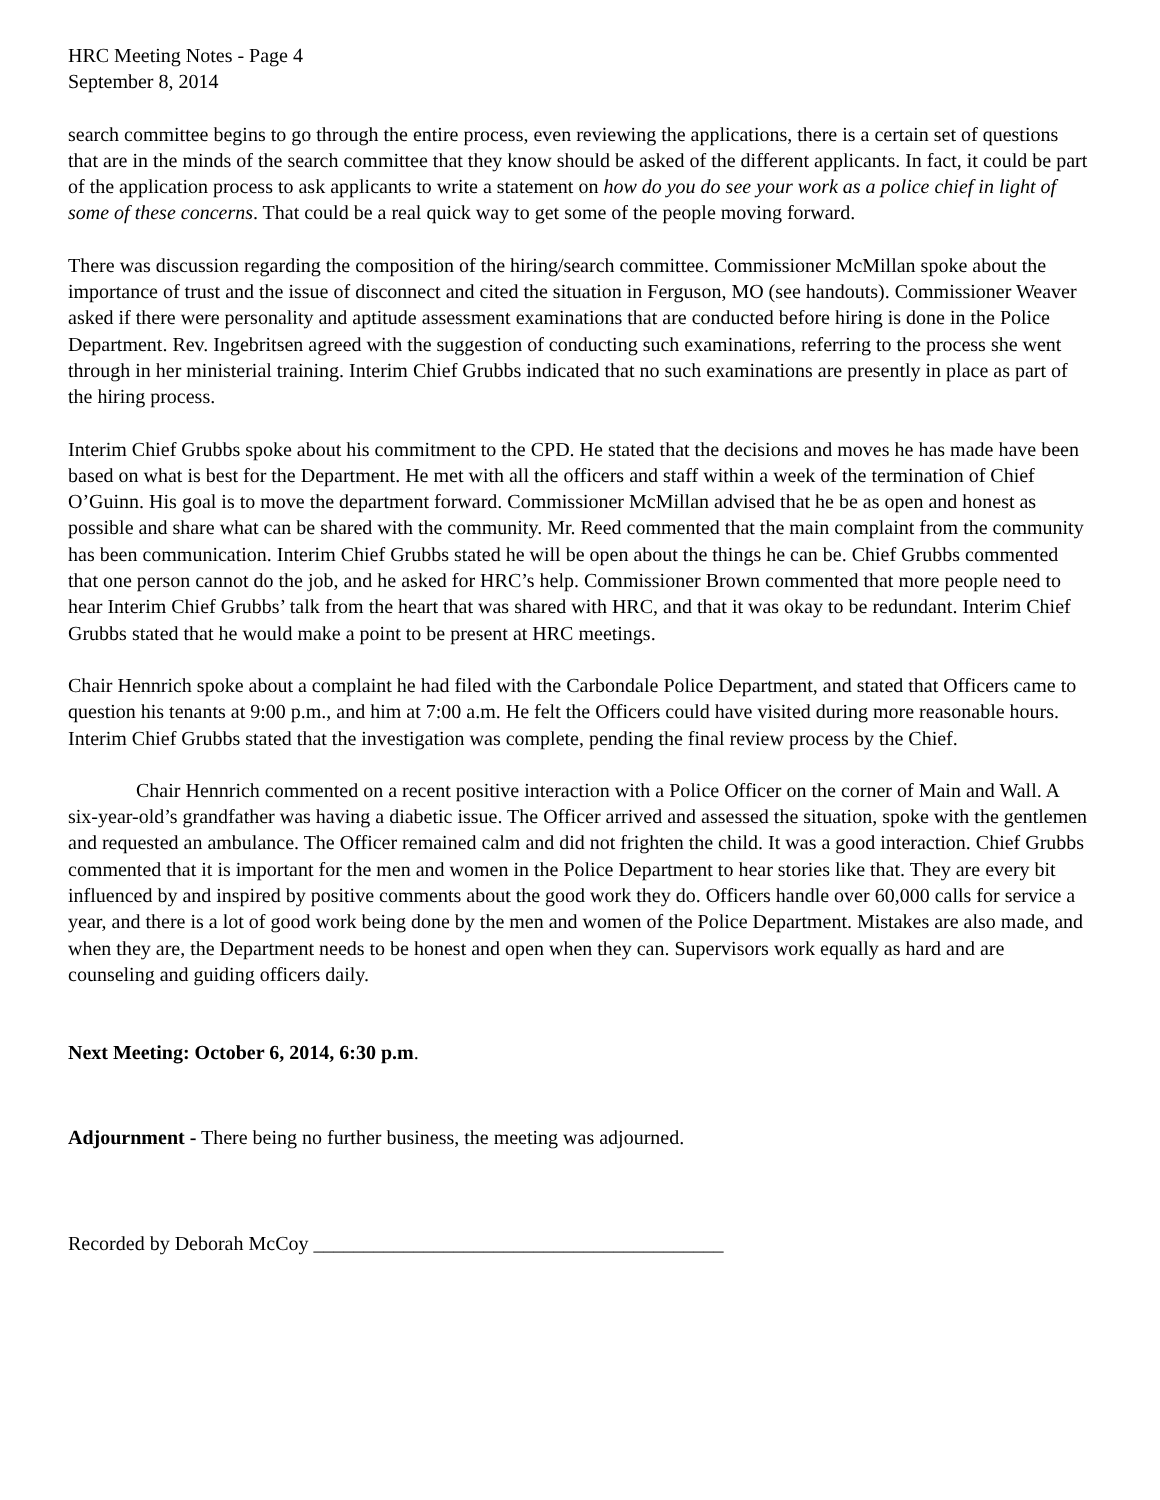HRC Meeting Notes - Page 4
September 8, 2014
search committee begins to go through the entire process, even reviewing the applications, there is a certain set of questions that are in the minds of the search committee that they know should be asked of the different applicants. In fact, it could be part of the application process to ask applicants to write a statement on how do you do see your work as a police chief in light of some of these concerns. That could be a real quick way to get some of the people moving forward.
There was discussion regarding the composition of the hiring/search committee. Commissioner McMillan spoke about the importance of trust and the issue of disconnect and cited the situation in Ferguson, MO (see handouts). Commissioner Weaver asked if there were personality and aptitude assessment examinations that are conducted before hiring is done in the Police Department. Rev. Ingebritsen agreed with the suggestion of conducting such examinations, referring to the process she went through in her ministerial training. Interim Chief Grubbs indicated that no such examinations are presently in place as part of the hiring process.
Interim Chief Grubbs spoke about his commitment to the CPD. He stated that the decisions and moves he has made have been based on what is best for the Department. He met with all the officers and staff within a week of the termination of Chief O’Guinn. His goal is to move the department forward. Commissioner McMillan advised that he be as open and honest as possible and share what can be shared with the community. Mr. Reed commented that the main complaint from the community has been communication. Interim Chief Grubbs stated he will be open about the things he can be. Chief Grubbs commented that one person cannot do the job, and he asked for HRC’s help. Commissioner Brown commented that more people need to hear Interim Chief Grubbs’ talk from the heart that was shared with HRC, and that it was okay to be redundant. Interim Chief Grubbs stated that he would make a point to be present at HRC meetings.
Chair Hennrich spoke about a complaint he had filed with the Carbondale Police Department, and stated that Officers came to question his tenants at 9:00 p.m., and him at 7:00 a.m. He felt the Officers could have visited during more reasonable hours. Interim Chief Grubbs stated that the investigation was complete, pending the final review process by the Chief.
Chair Hennrich commented on a recent positive interaction with a Police Officer on the corner of Main and Wall. A six-year-old’s grandfather was having a diabetic issue. The Officer arrived and assessed the situation, spoke with the gentlemen and requested an ambulance. The Officer remained calm and did not frighten the child. It was a good interaction. Chief Grubbs commented that it is important for the men and women in the Police Department to hear stories like that. They are every bit influenced by and inspired by positive comments about the good work they do. Officers handle over 60,000 calls for service a year, and there is a lot of good work being done by the men and women of the Police Department. Mistakes are also made, and when they are, the Department needs to be honest and open when they can. Supervisors work equally as hard and are counseling and guiding officers daily.
Next Meeting: October 6, 2014, 6:30 p.m.
Adjournment - There being no further business, the meeting was adjourned.
Recorded by Deborah McCoy _________________________________________